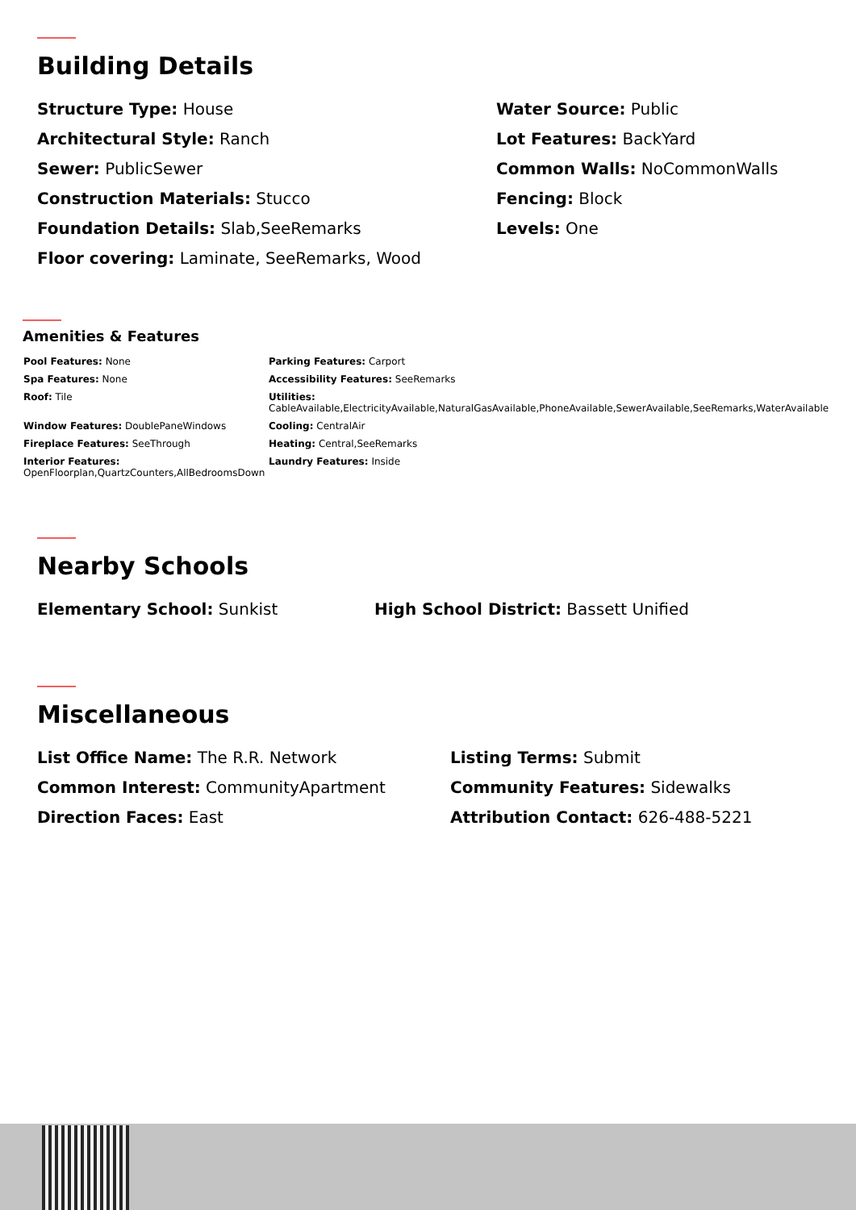Building Details
Structure Type: House
Architectural Style: Ranch
Sewer: PublicSewer
Construction Materials: Stucco
Foundation Details: Slab,SeeRemarks
Floor covering: Laminate, SeeRemarks, Wood
Water Source: Public
Lot Features: BackYard
Common Walls: NoCommonWalls
Fencing: Block
Levels: One
Amenities & Features
Pool Features: None
Spa Features: None
Roof: Tile
Window Features: DoublePaneWindows
Fireplace Features: SeeThrough
Interior Features:
OpenFloorplan,QuartzCounters,AllBedroomsDown
Parking Features: Carport
Accessibility Features: SeeRemarks
Utilities:
CableAvailable,ElectricityAvailable,NaturalGasAvailable,PhoneAvailable,SewerAvailable,SeeRemarks,WaterAvailable
Cooling: CentralAir
Heating: Central,SeeRemarks
Laundry Features: Inside
Nearby Schools
Elementary School: Sunkist High School District: Bassett Unified
Miscellaneous
List Office Name: The R.R. Network
Common Interest: CommunityApartment
Direction Faces: East
Listing Terms: Submit
Community Features: Sidewalks
Attribution Contact: 626-488-5221